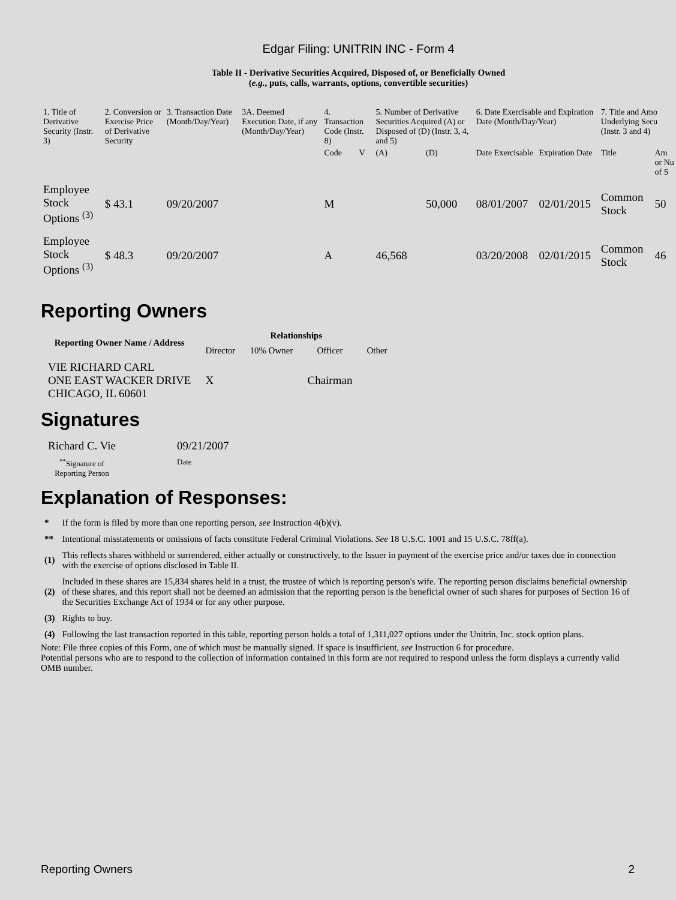Edgar Filing: UNITRIN INC - Form 4
Table II - Derivative Securities Acquired, Disposed of, or Beneficially Owned
(e.g., puts, calls, warrants, options, convertible securities)
| 1. Title of Derivative Security (Instr. 3) | 2. Conversion or Exercise Price of Derivative Security | 3. Transaction Date (Month/Day/Year) | 3A. Deemed Execution Date, if any (Month/Day/Year) | 4. Transaction Code (Instr. 8) | | 5. Number of Derivative Securities Acquired (A) or Disposed of (D) (Instr. 3, 4, and 5) | | 6. Date Exercisable and Expiration Date (Month/Day/Year) | | 7. Title and Amo Underlying Secu (Instr. 3 and 4) | |
| --- | --- | --- | --- | --- | --- | --- | --- | --- | --- | --- | --- |
| | | | | Code | V | (A) | (D) | Date Exercisable | Expiration Date | Title | Am or Nu of S |
| Employee Stock Options <sup>(3)</sup> | $ 43.1 | 09/20/2007 | | M | | | 50,000 | 08/01/2007 | 02/01/2015 | Common Stock | 50 |
| Employee Stock Options <sup>(3)</sup> | $ 48.3 | 09/20/2007 | | A | | 46,568 | | 03/20/2008 | 02/01/2015 | Common Stock | 46 |
Reporting Owners
| Reporting Owner Name / Address | Relationships | | | |
| --- | --- | --- | --- | --- |
| | Director | 10% Owner | Officer | Other |
| VIE RICHARD CARL ONE EAST WACKER DRIVE CHICAGO, IL 60601 | X | | Chairman | |
Signatures
| Richard C. Vie | 09/21/2007 |
| <sup>**</sup> Signature of Reporting Person | Date |
Explanation of Responses:
| * | If the form is filed by more than one reporting person, see Instruction 4(b)(v). |
| ** | Intentional misstatements or omissions of facts constitute Federal Criminal Violations. See 18 U.S.C. 1001 and 15 U.S.C. 78ff(a). |
| (1) | This reflects shares withheld or surrendered, either actually or constructively, to the Issuer in payment of the exercise price and/or taxes due in connection with the exercise of options disclosed in Table II. |
| (2) | Included in these shares are 15,834 shares held in a trust, the trustee of which is reporting person's wife. The reporting person disclaims beneficial ownership of these shares, and this report shall not be deemed an admission that the reporting person is the beneficial owner of such shares for purposes of Section 16 of the Securities Exchange Act of 1934 or for any other purpose. |
| (3) | Rights to buy. |
| (4) | Following the last transaction reported in this table, reporting person holds a total of 1,311,027 options under the Unitrin, Inc. stock option plans. |
Note: File three copies of this Form, one of which must be manually signed. If space is insufficient, see Instruction 6 for procedure.
Potential persons who are to respond to the collection of information contained in this form are not required to respond unless the form displays a currently valid OMB number.
Reporting Owners 2